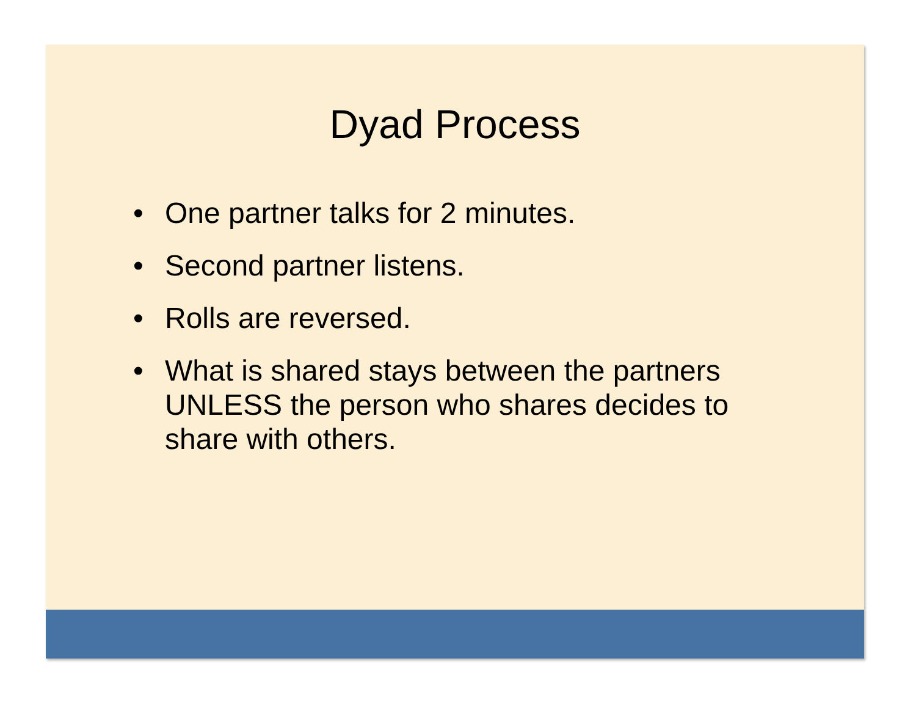Dyad Process
• One partner talks for 2 minutes.
• Second partner listens.
• Rolls are reversed.
• What is shared stays between the partners UNLESS the person who shares decides to share with others.